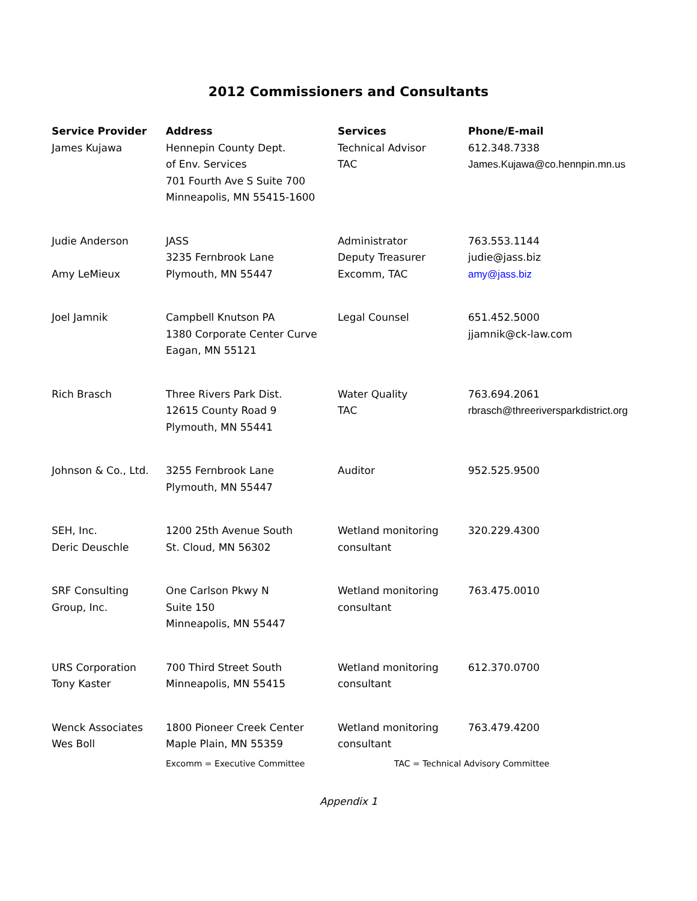2012 Commissioners and Consultants
| Service Provider | Address | Services | Phone/E-mail |
| --- | --- | --- | --- |
| James Kujawa | Hennepin County Dept. of Env. Services 701 Fourth Ave S Suite 700 Minneapolis, MN 55415-1600 | Technical Advisor TAC | 612.348.7338 James.Kujawa@co.hennpin.mn.us |
| Judie Anderson Amy LeMieux | JASS 3235 Fernbrook Lane Plymouth, MN 55447 | Administrator Deputy Treasurer Excomm, TAC | 763.553.1144 judie@jass.biz amy@jass.biz |
| Joel Jamnik | Campbell Knutson PA 1380 Corporate Center Curve Eagan, MN 55121 | Legal Counsel | 651.452.5000 jjamnik@ck-law.com |
| Rich Brasch | Three Rivers Park Dist. 12615 County Road 9 Plymouth, MN 55441 | Water Quality TAC | 763.694.2061 rbrasch@threeriversparkdistrict.org |
| Johnson & Co., Ltd. | 3255 Fernbrook Lane Plymouth, MN 55447 | Auditor | 952.525.9500 |
| SEH, Inc. Deric Deuschle | 1200 25th Avenue South St. Cloud, MN 56302 | Wetland monitoring consultant | 320.229.4300 |
| SRF Consulting Group, Inc. | One Carlson Pkwy N Suite 150 Minneapolis, MN 55447 | Wetland monitoring consultant | 763.475.0010 |
| URS Corporation Tony Kaster | 700 Third Street South Minneapolis, MN 55415 | Wetland monitoring consultant | 612.370.0700 |
| Wenck Associates Wes Boll | 1800 Pioneer Creek Center Maple Plain, MN 55359 | Wetland monitoring consultant | 763.479.4200 |
Excomm = Executive Committee TAC = Technical Advisory Committee
Appendix 1